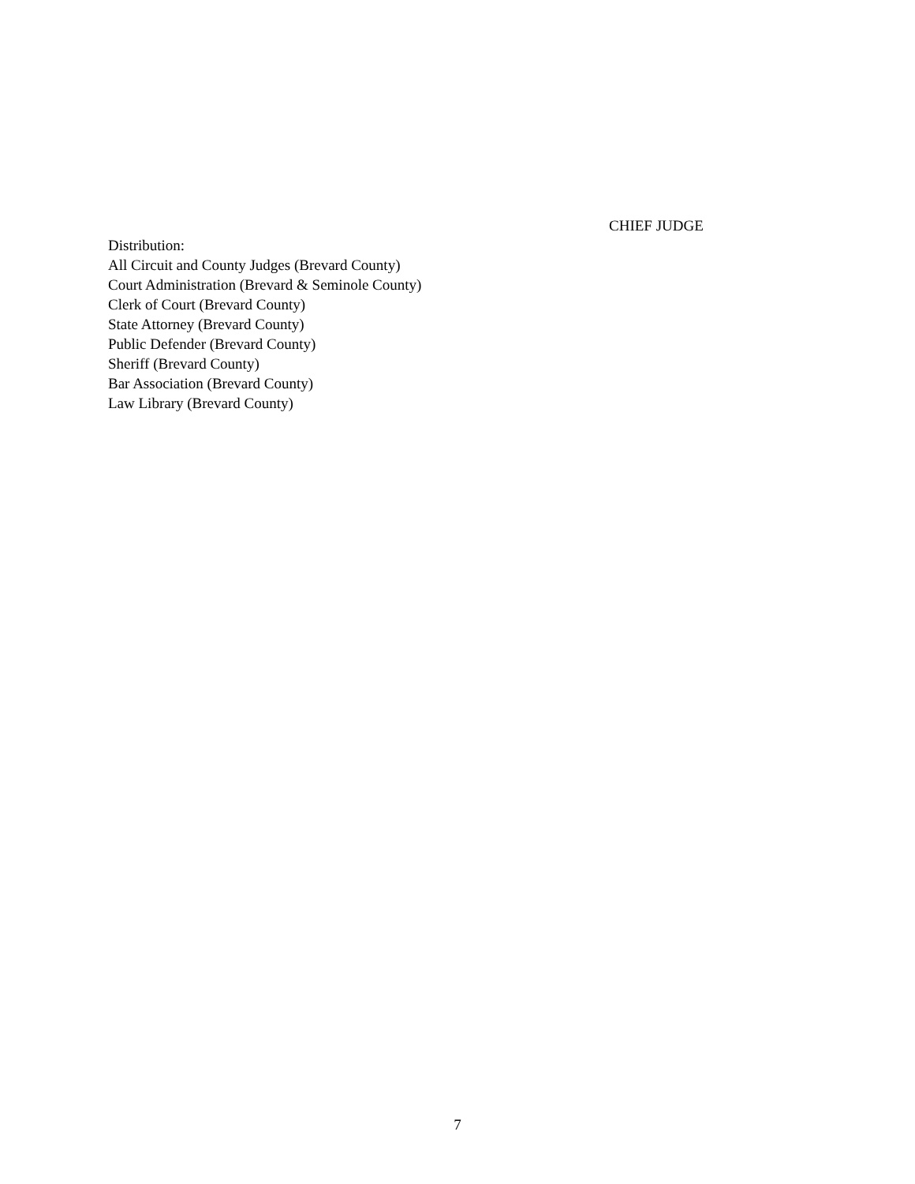CHIEF JUDGE
Distribution:
All Circuit and County Judges (Brevard County)
Court Administration (Brevard & Seminole County)
Clerk of Court (Brevard County)
State Attorney (Brevard County)
Public Defender (Brevard County)
Sheriff (Brevard County)
Bar Association (Brevard County)
Law Library (Brevard County)
7